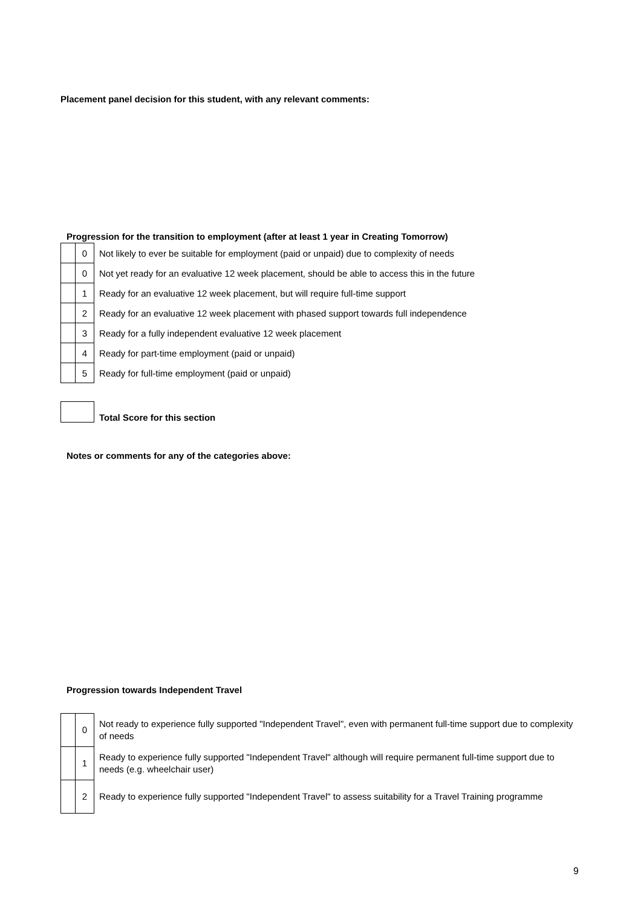Placement panel decision for this student, with any relevant comments:
Progression for the transition to employment (after at least 1 year in Creating Tomorrow)
| | 0 | Not likely to ever be suitable for employment (paid or unpaid) due to complexity of needs |
| | 0 | Not yet ready for an evaluative 12 week placement, should be able to access this in the future |
| | 1 | Ready for an evaluative 12 week placement, but will require full-time support |
| | 2 | Ready for an evaluative 12 week placement with phased support towards full independence |
| | 3 | Ready for a fully independent evaluative 12 week placement |
| | 4 | Ready for part-time employment (paid or unpaid) |
| | 5 | Ready for full-time employment (paid or unpaid) |
| | Total Score for this section |
Notes or comments for any of the categories above:
Progression towards Independent Travel
| | 0 | Not ready to experience fully supported "Independent Travel", even with permanent full-time support due to complexity of needs |
| | 1 | Ready to experience fully supported "Independent Travel" although will require permanent full-time support due to needs (e.g. wheelchair user) |
| | 2 | Ready to experience fully supported "Independent Travel" to assess suitability for a Travel Training programme |
9